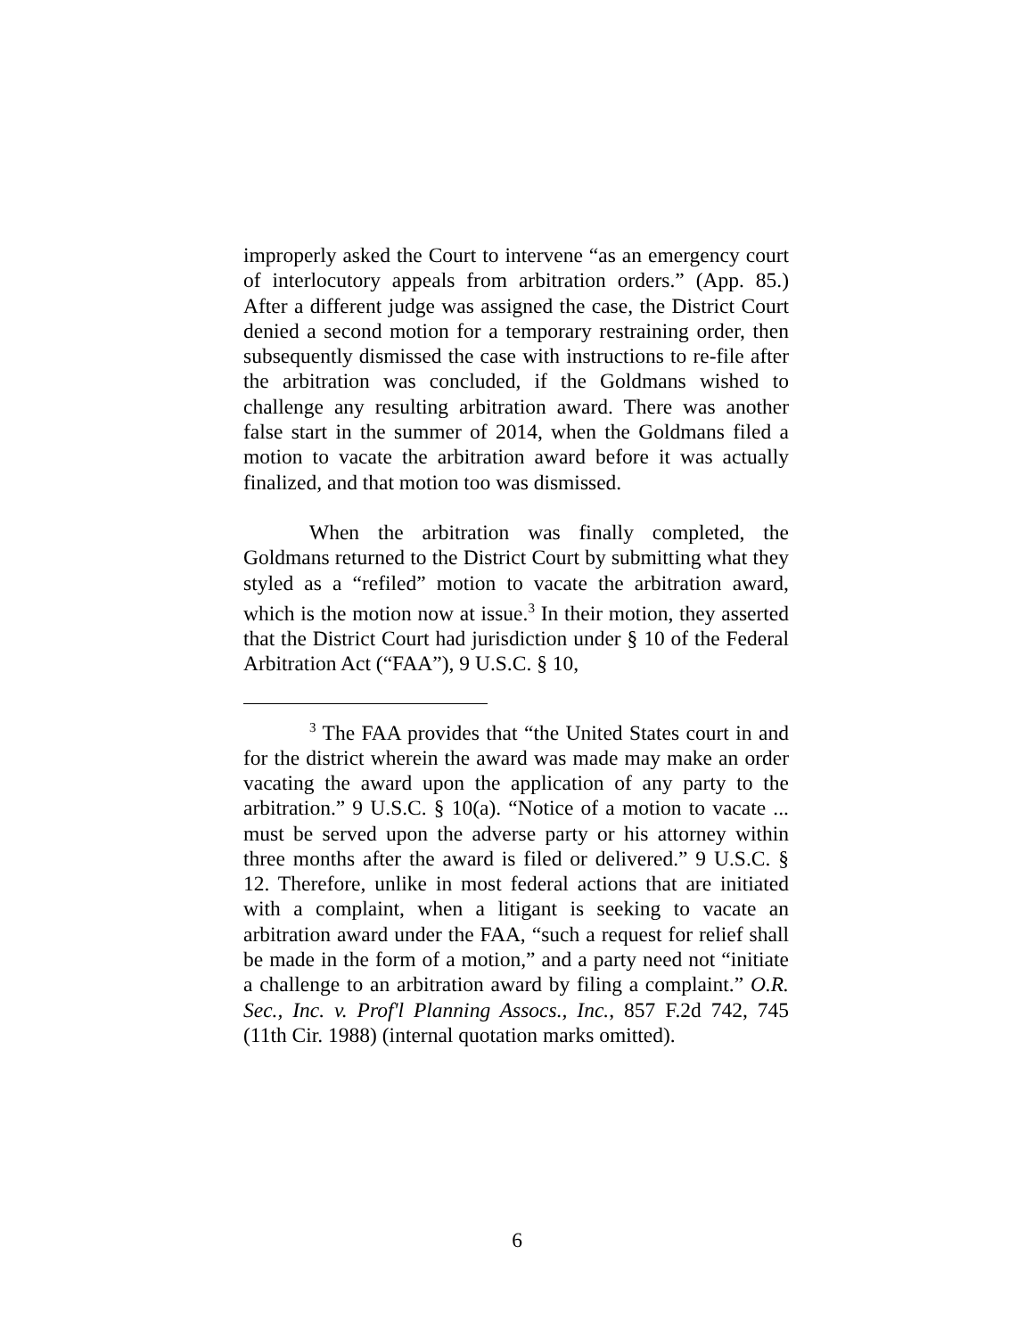improperly asked the Court to intervene “as an emergency court of interlocutory appeals from arbitration orders.” (App. 85.) After a different judge was assigned the case, the District Court denied a second motion for a temporary restraining order, then subsequently dismissed the case with instructions to re-file after the arbitration was concluded, if the Goldmans wished to challenge any resulting arbitration award. There was another false start in the summer of 2014, when the Goldmans filed a motion to vacate the arbitration award before it was actually finalized, and that motion too was dismissed.
When the arbitration was finally completed, the Goldmans returned to the District Court by submitting what they styled as a “refiled” motion to vacate the arbitration award, which is the motion now at issue.<sup>3</sup> In their motion, they asserted that the District Court had jurisdiction under § 10 of the Federal Arbitration Act (“FAA”), 9 U.S.C. § 10,
<sup>3</sup> The FAA provides that “the United States court in and for the district wherein the award was made may make an order vacating the award upon the application of any party to the arbitration.” 9 U.S.C. § 10(a). “Notice of a motion to vacate ... must be served upon the adverse party or his attorney within three months after the award is filed or delivered.” 9 U.S.C. § 12. Therefore, unlike in most federal actions that are initiated with a complaint, when a litigant is seeking to vacate an arbitration award under the FAA, “such a request for relief shall be made in the form of a motion,” and a party need not “initiate a challenge to an arbitration award by filing a complaint.” O.R. Sec., Inc. v. Prof'l Planning Assocs., Inc., 857 F.2d 742, 745 (11th Cir. 1988) (internal quotation marks omitted).
6